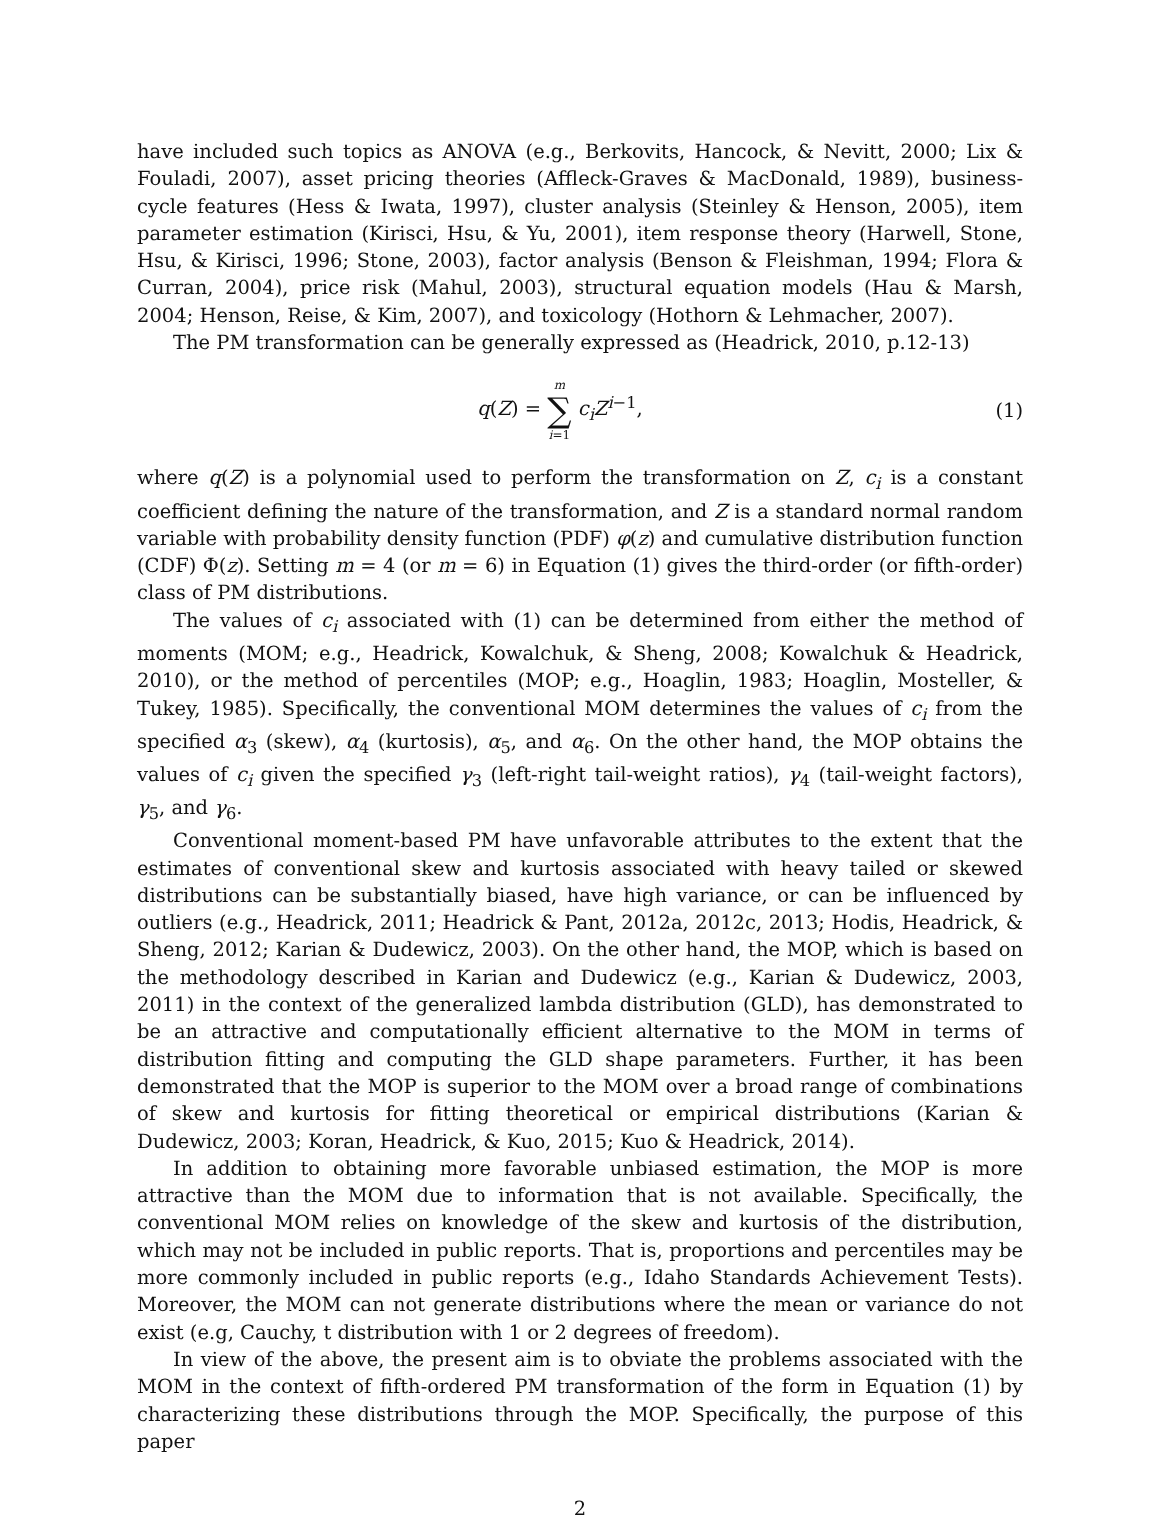have included such topics as ANOVA (e.g., Berkovits, Hancock, & Nevitt, 2000; Lix & Fouladi, 2007), asset pricing theories (Affleck-Graves & MacDonald, 1989), business-cycle features (Hess & Iwata, 1997), cluster analysis (Steinley & Henson, 2005), item parameter estimation (Kirisci, Hsu, & Yu, 2001), item response theory (Harwell, Stone, Hsu, & Kirisci, 1996; Stone, 2003), factor analysis (Benson & Fleishman, 1994; Flora & Curran, 2004), price risk (Mahul, 2003), structural equation models (Hau & Marsh, 2004; Henson, Reise, & Kim, 2007), and toxicology (Hothorn & Lehmacher, 2007).
The PM transformation can be generally expressed as (Headrick, 2010, p.12-13)
q(Z) = m ∑ i=1 c<sub>i</sub>Z<sup>i−1</sup>, (1)
where q(Z) is a polynomial used to perform the transformation on Z, c<sub>i</sub> is a constant coefficient defining the nature of the transformation, and Z is a standard normal random variable with probability density function (PDF) φ(z) and cumulative distribution function (CDF) Φ(z). Setting m = 4 (or m = 6) in Equation (1) gives the third-order (or fifth-order) class of PM distributions.
The values of c<sub>i</sub> associated with (1) can be determined from either the method of moments (MOM; e.g., Headrick, Kowalchuk, & Sheng, 2008; Kowalchuk & Headrick, 2010), or the method of percentiles (MOP; e.g., Hoaglin, 1983; Hoaglin, Mosteller, & Tukey, 1985). Specifically, the conventional MOM determines the values of c<sub>i</sub> from the specified α<sub>3</sub> (skew), α<sub>4</sub> (kurtosis), α<sub>5</sub>, and α<sub>6</sub>. On the other hand, the MOP obtains the values of c<sub>i</sub> given the specified γ<sub>3</sub> (left-right tail-weight ratios), γ<sub>4</sub> (tail-weight factors), γ<sub>5</sub>, and γ<sub>6</sub>.
Conventional moment-based PM have unfavorable attributes to the extent that the estimates of conventional skew and kurtosis associated with heavy tailed or skewed distributions can be substantially biased, have high variance, or can be influenced by outliers (e.g., Headrick, 2011; Headrick & Pant, 2012a, 2012c, 2013; Hodis, Headrick, & Sheng, 2012; Karian & Dudewicz, 2003). On the other hand, the MOP, which is based on the methodology described in Karian and Dudewicz (e.g., Karian & Dudewicz, 2003, 2011) in the context of the generalized lambda distribution (GLD), has demonstrated to be an attractive and computationally efficient alternative to the MOM in terms of distribution fitting and computing the GLD shape parameters. Further, it has been demonstrated that the MOP is superior to the MOM over a broad range of combinations of skew and kurtosis for fitting theoretical or empirical distributions (Karian & Dudewicz, 2003; Koran, Headrick, & Kuo, 2015; Kuo & Headrick, 2014).
In addition to obtaining more favorable unbiased estimation, the MOP is more attractive than the MOM due to information that is not available. Specifically, the conventional MOM relies on knowledge of the skew and kurtosis of the distribution, which may not be included in public reports. That is, proportions and percentiles may be more commonly included in public reports (e.g., Idaho Standards Achievement Tests). Moreover, the MOM can not generate distributions where the mean or variance do not exist (e.g, Cauchy, t distribution with 1 or 2 degrees of freedom).
In view of the above, the present aim is to obviate the problems associated with the MOM in the context of fifth-ordered PM transformation of the form in Equation (1) by characterizing these distributions through the MOP. Specifically, the purpose of this paper
2